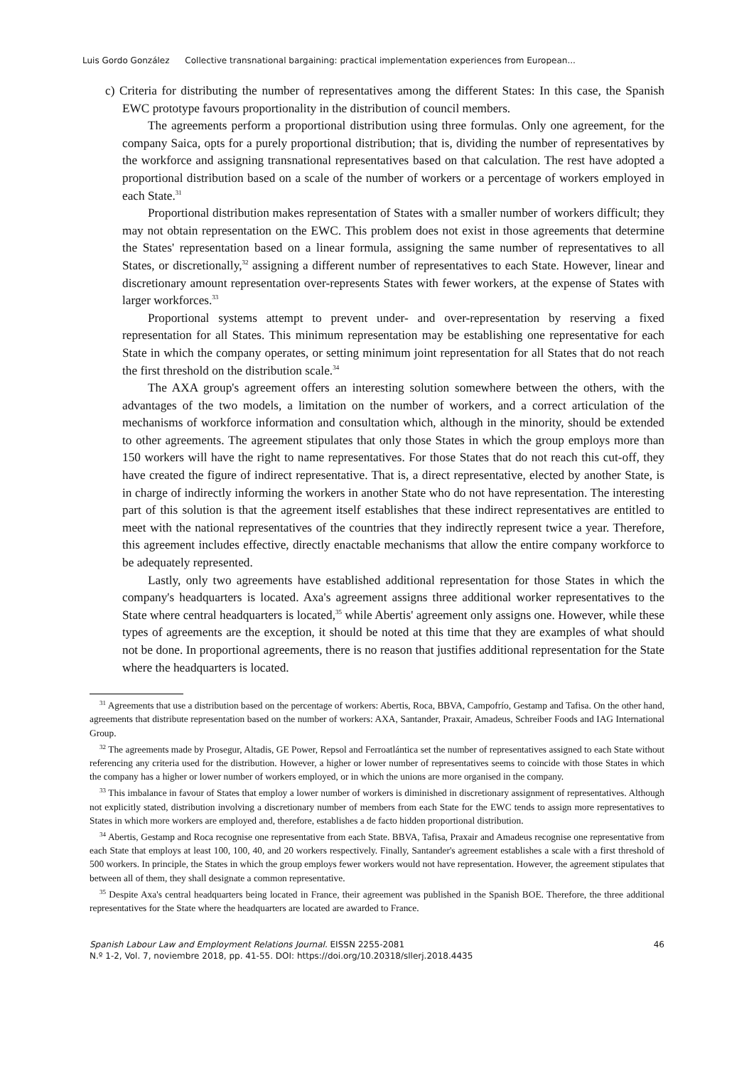Luis Gordo González Collective transnational bargaining: practical implementation experiences from European...
c) Criteria for distributing the number of representatives among the different States: In this case, the Spanish EWC prototype favours proportionality in the distribution of council members.
The agreements perform a proportional distribution using three formulas. Only one agreement, for the company Saica, opts for a purely proportional distribution; that is, dividing the number of representatives by the workforce and assigning transnational representatives based on that calculation. The rest have adopted a proportional distribution based on a scale of the number of workers or a percentage of workers employed in each State.<sup>31</sup>
Proportional distribution makes representation of States with a smaller number of workers difficult; they may not obtain representation on the EWC. This problem does not exist in those agreements that determine the States' representation based on a linear formula, assigning the same number of representatives to all States, or discretionally,<sup>32</sup> assigning a different number of representatives to each State. However, linear and discretionary amount representation over-represents States with fewer workers, at the expense of States with larger workforces.<sup>33</sup>
Proportional systems attempt to prevent under- and over-representation by reserving a fixed representation for all States. This minimum representation may be establishing one representative for each State in which the company operates, or setting minimum joint representation for all States that do not reach the first threshold on the distribution scale.<sup>34</sup>
The AXA group's agreement offers an interesting solution somewhere between the others, with the advantages of the two models, a limitation on the number of workers, and a correct articulation of the mechanisms of workforce information and consultation which, although in the minority, should be extended to other agreements. The agreement stipulates that only those States in which the group employs more than 150 workers will have the right to name representatives. For those States that do not reach this cut-off, they have created the figure of indirect representative. That is, a direct representative, elected by another State, is in charge of indirectly informing the workers in another State who do not have representation. The interesting part of this solution is that the agreement itself establishes that these indirect representatives are entitled to meet with the national representatives of the countries that they indirectly represent twice a year. Therefore, this agreement includes effective, directly enactable mechanisms that allow the entire company workforce to be adequately represented.
Lastly, only two agreements have established additional representation for those States in which the company's headquarters is located. Axa's agreement assigns three additional worker representatives to the State where central headquarters is located,<sup>35</sup> while Abertis' agreement only assigns one. However, while these types of agreements are the exception, it should be noted at this time that they are examples of what should not be done. In proportional agreements, there is no reason that justifies additional representation for the State where the headquarters is located.
<sup>31</sup> Agreements that use a distribution based on the percentage of workers: Abertis, Roca, BBVA, Campofrío, Gestamp and Tafisa. On the other hand, agreements that distribute representation based on the number of workers: AXA, Santander, Praxair, Amadeus, Schreiber Foods and IAG International Group.
<sup>32</sup> The agreements made by Prosegur, Altadis, GE Power, Repsol and Ferroatlántica set the number of representatives assigned to each State without referencing any criteria used for the distribution. However, a higher or lower number of representatives seems to coincide with those States in which the company has a higher or lower number of workers employed, or in which the unions are more organised in the company.
<sup>33</sup> This imbalance in favour of States that employ a lower number of workers is diminished in discretionary assignment of representatives. Although not explicitly stated, distribution involving a discretionary number of members from each State for the EWC tends to assign more representatives to States in which more workers are employed and, therefore, establishes a de facto hidden proportional distribution.
<sup>34</sup> Abertis, Gestamp and Roca recognise one representative from each State. BBVA, Tafisa, Praxair and Amadeus recognise one representative from each State that employs at least 100, 100, 40, and 20 workers respectively. Finally, Santander's agreement establishes a scale with a first threshold of 500 workers. In principle, the States in which the group employs fewer workers would not have representation. However, the agreement stipulates that between all of them, they shall designate a common representative.
<sup>35</sup> Despite Axa's central headquarters being located in France, their agreement was published in the Spanish BOE. Therefore, the three additional representatives for the State where the headquarters are located are awarded to France.
Spanish Labour Law and Employment Relations Journal. EISSN 2255-2081
N.º 1-2, Vol. 7, noviembre 2018, pp. 41-55. DOI: https://doi.org/10.20318/sllerj.2018.4435
46